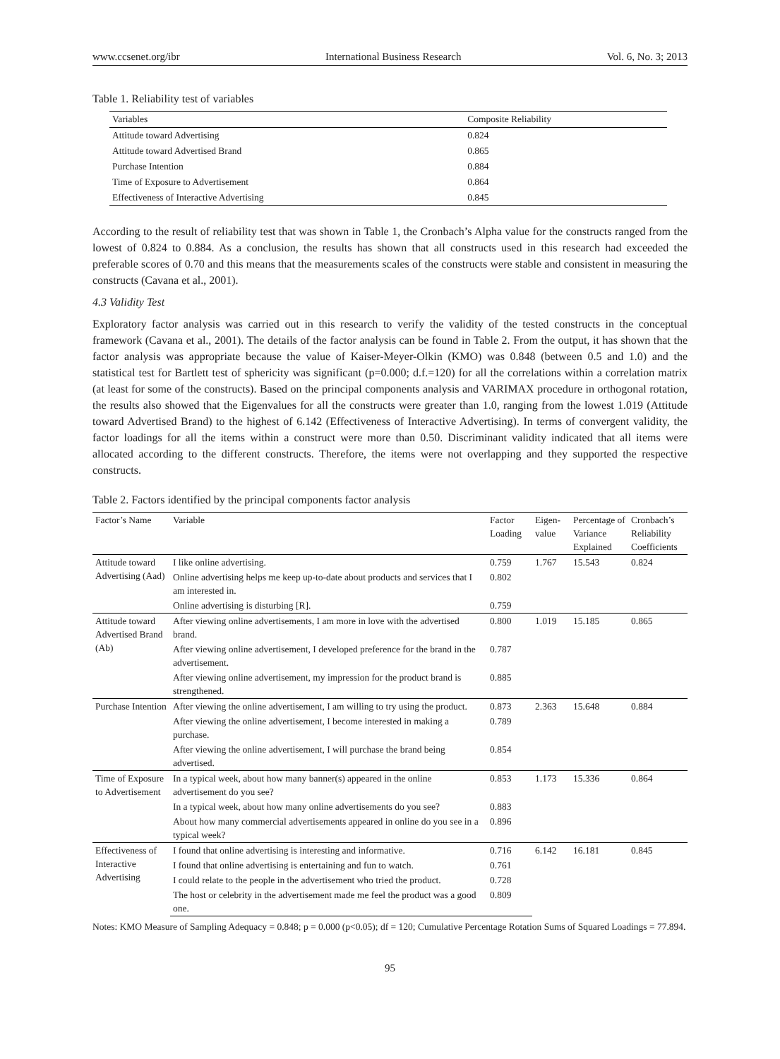www.ccsenet.org/ibr International Business Research Vol. 6, No. 3; 2013
Table 1. Reliability test of variables
| Variables | Composite Reliability |
| --- | --- |
| Attitude toward Advertising | 0.824 |
| Attitude toward Advertised Brand | 0.865 |
| Purchase Intention | 0.884 |
| Time of Exposure to Advertisement | 0.864 |
| Effectiveness of Interactive Advertising | 0.845 |
According to the result of reliability test that was shown in Table 1, the Cronbach’s Alpha value for the constructs ranged from the lowest of 0.824 to 0.884. As a conclusion, the results has shown that all constructs used in this research had exceeded the preferable scores of 0.70 and this means that the measurements scales of the constructs were stable and consistent in measuring the constructs (Cavana et al., 2001).
4.3 Validity Test
Exploratory factor analysis was carried out in this research to verify the validity of the tested constructs in the conceptual framework (Cavana et al., 2001). The details of the factor analysis can be found in Table 2. From the output, it has shown that the factor analysis was appropriate because the value of Kaiser-Meyer-Olkin (KMO) was 0.848 (between 0.5 and 1.0) and the statistical test for Bartlett test of sphericity was significant (p=0.000; d.f.=120) for all the correlations within a correlation matrix (at least for some of the constructs). Based on the principal components analysis and VARIMAX procedure in orthogonal rotation, the results also showed that the Eigenvalues for all the constructs were greater than 1.0, ranging from the lowest 1.019 (Attitude toward Advertised Brand) to the highest of 6.142 (Effectiveness of Interactive Advertising). In terms of convergent validity, the factor loadings for all the items within a construct were more than 0.50. Discriminant validity indicated that all items were allocated according to the different constructs. Therefore, the items were not overlapping and they supported the respective constructs.
Table 2. Factors identified by the principal components factor analysis
| Factor’s Name | Variable | Factor Loading | Eigen-value | Percentage of Variance Explained | Cronbach’s Reliability Coefficients |
| --- | --- | --- | --- | --- | --- |
| Attitude toward Advertising (Aad) | I like online advertising. | 0.759 | 1.767 | 15.543 | 0.824 |
| | Online advertising helps me keep up-to-date about products and services that I am interested in. | 0.802 | | | |
| | Online advertising is disturbing [R]. | 0.759 | | | |
| Attitude toward Advertised Brand (Ab) | After viewing online advertisements, I am more in love with the advertised brand. | 0.800 | 1.019 | 15.185 | 0.865 |
| | After viewing online advertisement, I developed preference for the brand in the advertisement. | 0.787 | | | |
| | After viewing online advertisement, my impression for the product brand is strengthened. | 0.885 | | | |
| Purchase Intention | After viewing the online advertisement, I am willing to try using the product. | 0.873 | 2.363 | 15.648 | 0.884 |
| | After viewing the online advertisement, I become interested in making a purchase. | 0.789 | | | |
| | After viewing the online advertisement, I will purchase the brand being advertised. | 0.854 | | | |
| Time of Exposure to Advertisement | In a typical week, about how many banner(s) appeared in the online advertisement do you see? | 0.853 | 1.173 | 15.336 | 0.864 |
| | In a typical week, about how many online advertisements do you see? | 0.883 | | | |
| | About how many commercial advertisements appeared in online do you see in a typical week? | 0.896 | | | |
| Effectiveness of Interactive Advertising | I found that online advertising is interesting and informative. | 0.716 | 6.142 | 16.181 | 0.845 |
| | I found that online advertising is entertaining and fun to watch. | 0.761 | | | |
| | I could relate to the people in the advertisement who tried the product. | 0.728 | | | |
| | The host or celebrity in the advertisement made me feel the product was a good one. | 0.809 | | | |
Notes: KMO Measure of Sampling Adequacy = 0.848; p = 0.000 (p<0.05); df = 120; Cumulative Percentage Rotation Sums of Squared Loadings = 77.894.
95